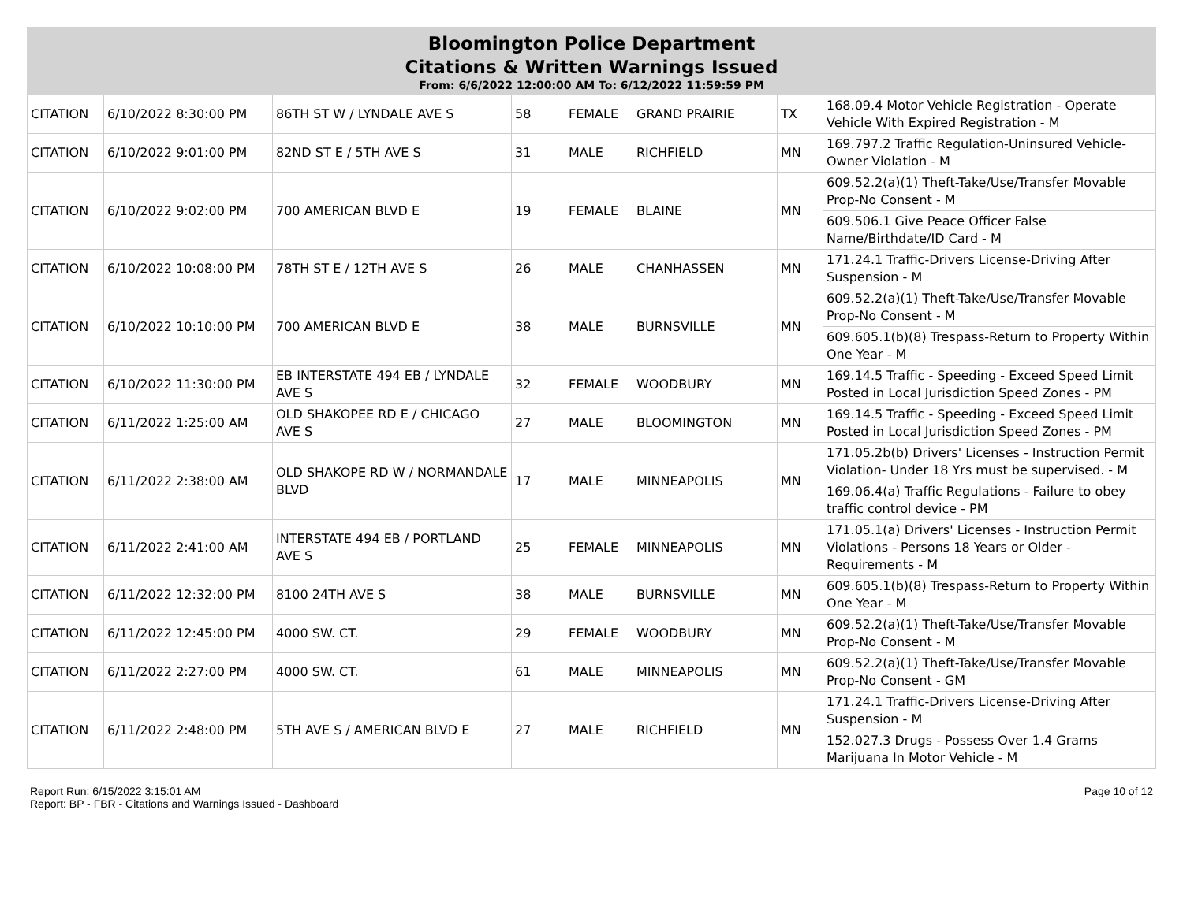Bloomington Police Department
Citations & Written Warnings Issued
From: 6/6/2022 12:00:00 AM To: 6/12/2022 11:59:59 PM
| CITATION | 6/10/2022 8:30:00 PM | 86TH ST W / LYNDALE AVE S | 58 | FEMALE | GRAND PRAIRIE | TX | 168.09.4 Motor Vehicle Registration - Operate Vehicle With Expired Registration - M |
| CITATION | 6/10/2022 9:01:00 PM | 82ND ST E / 5TH AVE S | 31 | MALE | RICHFIELD | MN | 169.797.2 Traffic Regulation-Uninsured Vehicle-Owner Violation - M |
| CITATION | 6/10/2022 9:02:00 PM | 700 AMERICAN BLVD E | 19 | FEMALE | BLAINE | MN | 609.52.2(a)(1) Theft-Take/Use/Transfer Movable Prop-No Consent - M |
| | | | | | | | 609.506.1 Give Peace Officer False Name/Birthdate/ID Card - M |
| CITATION | 6/10/2022 10:08:00 PM | 78TH ST E / 12TH AVE S | 26 | MALE | CHANHASSEN | MN | 171.24.1 Traffic-Drivers License-Driving After Suspension - M |
| CITATION | 6/10/2022 10:10:00 PM | 700 AMERICAN BLVD E | 38 | MALE | BURNSVILLE | MN | 609.52.2(a)(1) Theft-Take/Use/Transfer Movable Prop-No Consent - M |
| | | | | | | | 609.605.1(b)(8) Trespass-Return to Property Within One Year - M |
| CITATION | 6/10/2022 11:30:00 PM | EB INTERSTATE 494 EB / LYNDALE AVE S | 32 | FEMALE | WOODBURY | MN | 169.14.5 Traffic - Speeding - Exceed Speed Limit Posted in Local Jurisdiction Speed Zones - PM |
| CITATION | 6/11/2022 1:25:00 AM | OLD SHAKOPEE RD E / CHICAGO AVE S | 27 | MALE | BLOOMINGTON | MN | 169.14.5 Traffic - Speeding - Exceed Speed Limit Posted in Local Jurisdiction Speed Zones - PM |
| CITATION | 6/11/2022 2:38:00 AM | OLD SHAKOPE RD W / NORMANDALE BLVD | 17 | MALE | MINNEAPOLIS | MN | 171.05.2b(b) Drivers' Licenses - Instruction Permit Violation- Under 18 Yrs must be supervised. - M |
| | | | | | | | 169.06.4(a) Traffic Regulations - Failure to obey traffic control device - PM |
| CITATION | 6/11/2022 2:41:00 AM | INTERSTATE 494 EB / PORTLAND AVE S | 25 | FEMALE | MINNEAPOLIS | MN | 171.05.1(a) Drivers' Licenses - Instruction Permit Violations - Persons 18 Years or Older - Requirements - M |
| CITATION | 6/11/2022 12:32:00 PM | 8100 24TH AVE S | 38 | MALE | BURNSVILLE | MN | 609.605.1(b)(8) Trespass-Return to Property Within One Year - M |
| CITATION | 6/11/2022 12:45:00 PM | 4000 SW. CT. | 29 | FEMALE | WOODBURY | MN | 609.52.2(a)(1) Theft-Take/Use/Transfer Movable Prop-No Consent - M |
| CITATION | 6/11/2022 2:27:00 PM | 4000 SW. CT. | 61 | MALE | MINNEAPOLIS | MN | 609.52.2(a)(1) Theft-Take/Use/Transfer Movable Prop-No Consent - GM |
| CITATION | 6/11/2022 2:48:00 PM | 5TH AVE S / AMERICAN BLVD E | 27 | MALE | RICHFIELD | MN | 171.24.1 Traffic-Drivers License-Driving After Suspension - M |
| | | | | | | | 152.027.3 Drugs - Possess Over 1.4 Grams Marijuana In Motor Vehicle - M |
Report Run: 6/15/2022 3:15:01 AM
Report: BP - FBR - Citations and Warnings Issued - Dashboard
Page 10 of 12